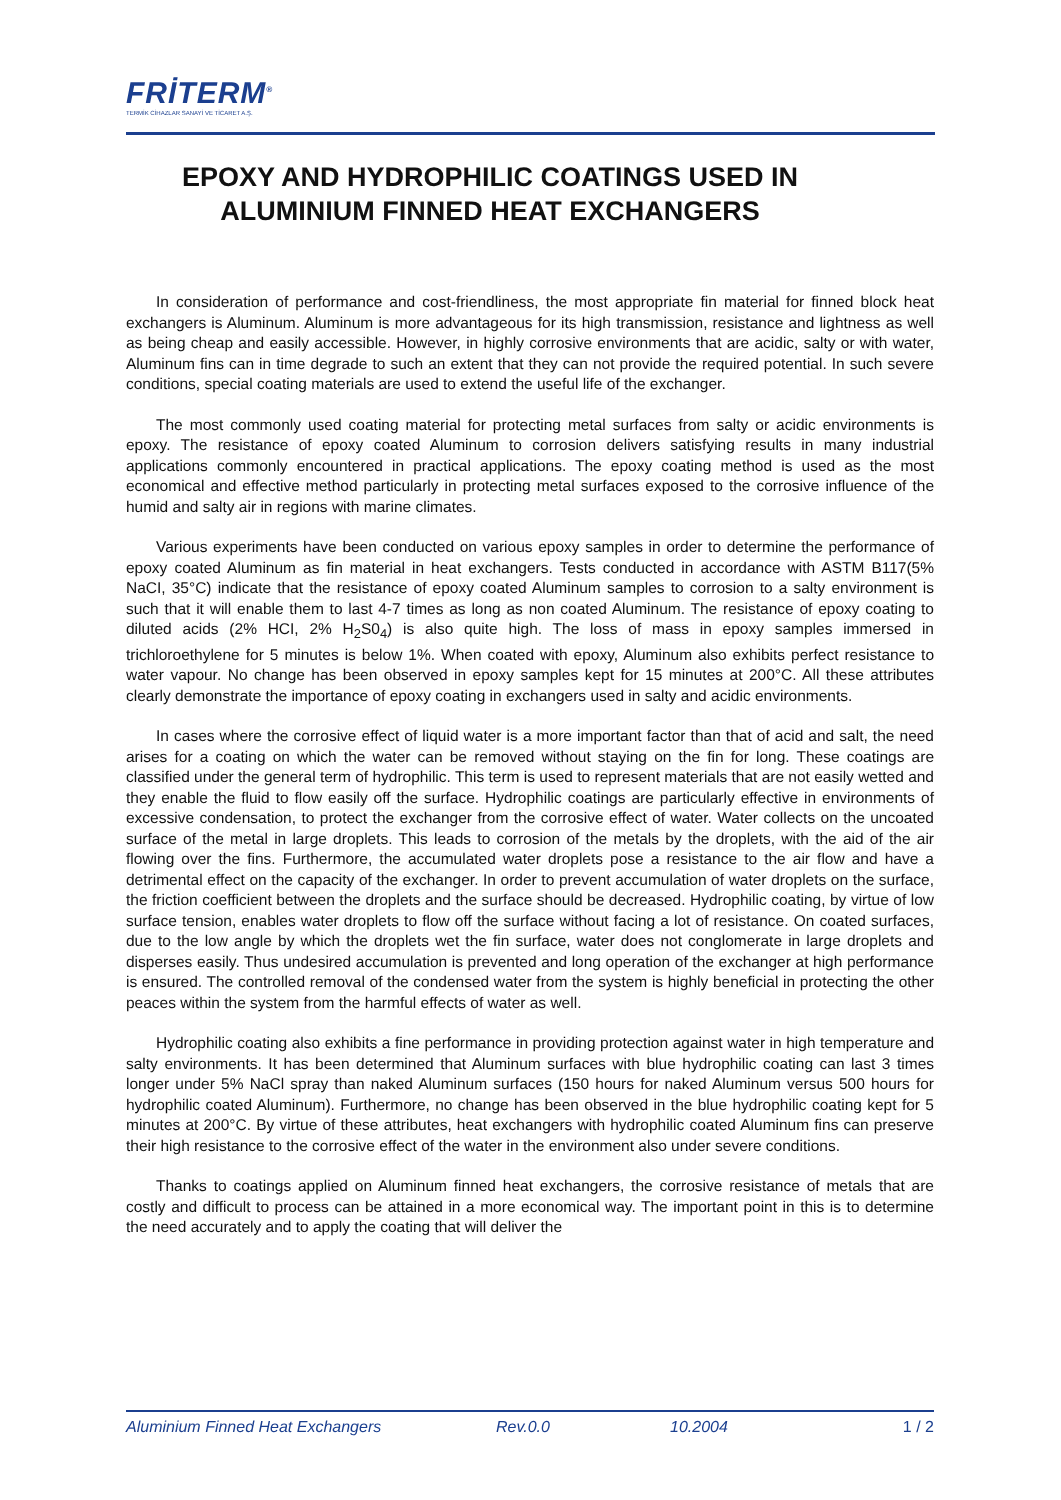FRİTERM<sup>®</sup>
TERMİK CİHAZLAR SANAYİ VE TİCARET A.Ş.
EPOXY AND HYDROPHILIC COATINGS USED IN ALUMINIUM FINNED HEAT EXCHANGERS
In consideration of performance and cost-friendliness, the most appropriate fin material for finned block heat exchangers is Aluminum. Aluminum is more advantageous for its high transmission, resistance and lightness as well as being cheap and easily accessible. However, in highly corrosive environments that are acidic, salty or with water, Aluminum fins can in time degrade to such an extent that they can not provide the required potential. In such severe conditions, special coating materials are used to extend the useful life of the exchanger.
The most commonly used coating material for protecting metal surfaces from salty or acidic environments is epoxy. The resistance of epoxy coated Aluminum to corrosion delivers satisfying results in many industrial applications commonly encountered in practical applications. The epoxy coating method is used as the most economical and effective method particularly in protecting metal surfaces exposed to the corrosive influence of the humid and salty air in regions with marine climates.
Various experiments have been conducted on various epoxy samples in order to determine the performance of epoxy coated Aluminum as fin material in heat exchangers. Tests conducted in accordance with ASTM B117(5% NaCI, 35°C) indicate that the resistance of epoxy coated Aluminum samples to corrosion to a salty environment is such that it will enable them to last 4-7 times as long as non coated Aluminum. The resistance of epoxy coating to diluted acids (2% HCI, 2% H<sub>2</sub>S0<sub>4</sub>) is also quite high. The loss of mass in epoxy samples immersed in trichloroethylene for 5 minutes is below 1%. When coated with epoxy, Aluminum also exhibits perfect resistance to water vapour. No change has been observed in epoxy samples kept for 15 minutes at 200°C. All these attributes clearly demonstrate the importance of epoxy coating in exchangers used in salty and acidic environments.
In cases where the corrosive effect of liquid water is a more important factor than that of acid and salt, the need arises for a coating on which the water can be removed without staying on the fin for long. These coatings are classified under the general term of hydrophilic. This term is used to represent materials that are not easily wetted and they enable the fluid to flow easily off the surface. Hydrophilic coatings are particularly effective in environments of excessive condensation, to protect the exchanger from the corrosive effect of water. Water collects on the uncoated surface of the metal in large droplets. This leads to corrosion of the metals by the droplets, with the aid of the air flowing over the fins. Furthermore, the accumulated water droplets pose a resistance to the air flow and have a detrimental effect on the capacity of the exchanger. In order to prevent accumulation of water droplets on the surface, the friction coefficient between the droplets and the surface should be decreased. Hydrophilic coating, by virtue of low surface tension, enables water droplets to flow off the surface without facing a lot of resistance. On coated surfaces, due to the low angle by which the droplets wet the fin surface, water does not conglomerate in large droplets and disperses easily. Thus undesired accumulation is prevented and long operation of the exchanger at high performance is ensured. The controlled removal of the condensed water from the system is highly beneficial in protecting the other peaces within the system from the harmful effects of water as well.
Hydrophilic coating also exhibits a fine performance in providing protection against water in high temperature and salty environments. It has been determined that Aluminum surfaces with blue hydrophilic coating can last 3 times longer under 5% NaCl spray than naked Aluminum surfaces (150 hours for naked Aluminum versus 500 hours for hydrophilic coated Aluminum). Furthermore, no change has been observed in the blue hydrophilic coating kept for 5 minutes at 200°C. By virtue of these attributes, heat exchangers with hydrophilic coated Aluminum fins can preserve their high resistance to the corrosive effect of the water in the environment also under severe conditions.
Thanks to coatings applied on Aluminum finned heat exchangers, the corrosive resistance of metals that are costly and difficult to process can be attained in a more economical way. The important point in this is to determine the need accurately and to apply the coating that will deliver the
Aluminium Finned Heat Exchangers Rev.0.0 10.2004 1 / 2